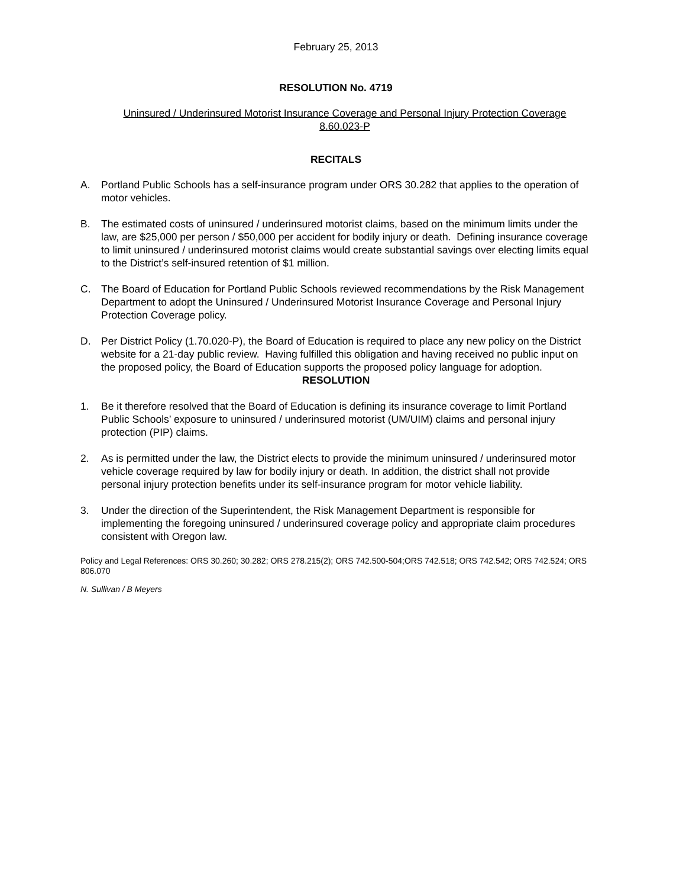February 25, 2013
RESOLUTION No. 4719
Uninsured / Underinsured Motorist Insurance Coverage and Personal Injury Protection Coverage
8.60.023-P
RECITALS
A. Portland Public Schools has a self-insurance program under ORS 30.282 that applies to the operation of motor vehicles.
B. The estimated costs of uninsured / underinsured motorist claims, based on the minimum limits under the law, are $25,000 per person / $50,000 per accident for bodily injury or death. Defining insurance coverage to limit uninsured / underinsured motorist claims would create substantial savings over electing limits equal to the District’s self-insured retention of $1 million.
C. The Board of Education for Portland Public Schools reviewed recommendations by the Risk Management Department to adopt the Uninsured / Underinsured Motorist Insurance Coverage and Personal Injury Protection Coverage policy.
D. Per District Policy (1.70.020-P), the Board of Education is required to place any new policy on the District website for a 21-day public review. Having fulfilled this obligation and having received no public input on the proposed policy, the Board of Education supports the proposed policy language for adoption.
RESOLUTION
1. Be it therefore resolved that the Board of Education is defining its insurance coverage to limit Portland Public Schools’ exposure to uninsured / underinsured motorist (UM/UIM) claims and personal injury protection (PIP) claims.
2. As is permitted under the law, the District elects to provide the minimum uninsured / underinsured motor vehicle coverage required by law for bodily injury or death. In addition, the district shall not provide personal injury protection benefits under its self-insurance program for motor vehicle liability.
3. Under the direction of the Superintendent, the Risk Management Department is responsible for implementing the foregoing uninsured / underinsured coverage policy and appropriate claim procedures consistent with Oregon law.
Policy and Legal References: ORS 30.260; 30.282; ORS 278.215(2); ORS 742.500-504;ORS 742.518; ORS 742.542; ORS 742.524; ORS 806.070
N. Sullivan / B Meyers